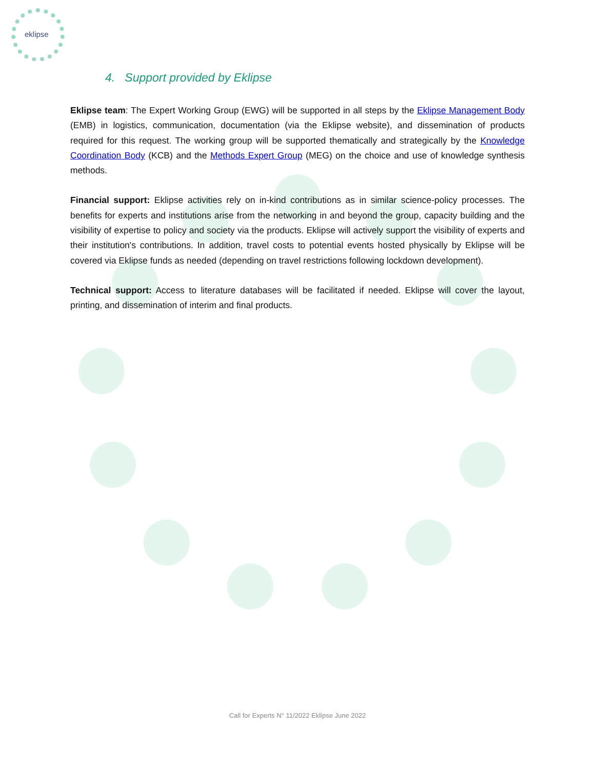eklipse
4. Support provided by Eklipse
Eklipse team: The Expert Working Group (EWG) will be supported in all steps by the Eklipse Management Body (EMB) in logistics, communication, documentation (via the Eklipse website), and dissemination of products required for this request. The working group will be supported thematically and strategically by the Knowledge Coordination Body (KCB) and the Methods Expert Group (MEG) on the choice and use of knowledge synthesis methods.
Financial support: Eklipse activities rely on in-kind contributions as in similar science-policy processes. The benefits for experts and institutions arise from the networking in and beyond the group, capacity building and the visibility of expertise to policy and society via the products. Eklipse will actively support the visibility of experts and their institution's contributions. In addition, travel costs to potential events hosted physically by Eklipse will be covered via Eklipse funds as needed (depending on travel restrictions following lockdown development).
Technical support: Access to literature databases will be facilitated if needed. Eklipse will cover the layout, printing, and dissemination of interim and final products.
Call for Experts N° 11/2022 Eklipse June 2022